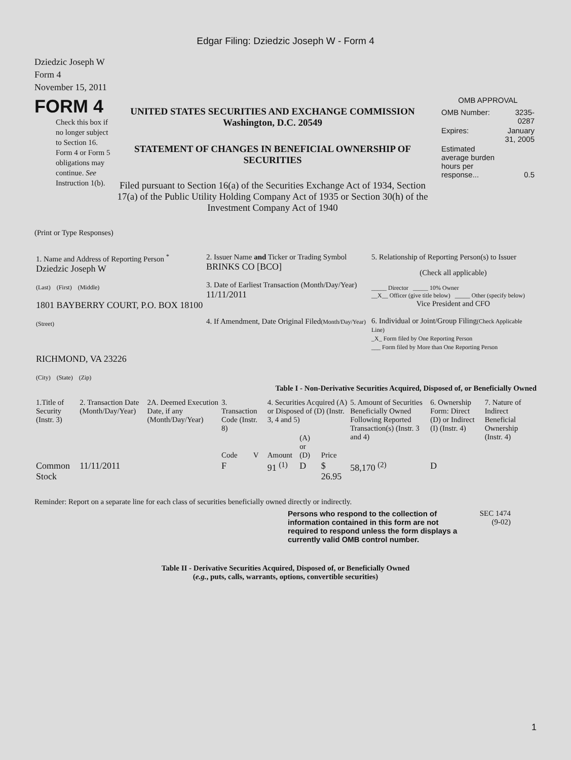Edgar Filing: Dziedzic Joseph W - Form 4
Dziedzic Joseph W
Form 4
November 15, 2011
FORM 4
Check this box if no longer subject to Section 16. Form 4 or Form 5 obligations may continue. See Instruction 1(b).
UNITED STATES SECURITIES AND EXCHANGE COMMISSION
Washington, D.C. 20549
STATEMENT OF CHANGES IN BENEFICIAL OWNERSHIP OF SECURITIES
Filed pursuant to Section 16(a) of the Securities Exchange Act of 1934, Section 17(a) of the Public Utility Holding Company Act of 1935 or Section 30(h) of the Investment Company Act of 1940
OMB APPROVAL
| OMB Number: | 3235-0287 |
| Expires: | January 31, 2005 |
| Estimated average burden hours per response... | 0.5 |
(Print or Type Responses)
| 1. Name and Address of Reporting Person <sup>*</sup> Dziedzic Joseph W (Last) (First) (Middle) 1801 BAYBERRY COURT, P.O. BOX 18100 (Street) RICHMOND, VA 23226 (City) (State) (Zip) | 2. Issuer Name and Ticker or Trading Symbol BRINKS CO [BCO] 3. Date of Earliest Transaction (Month/Day/Year) 11/11/2011 4. If Amendment, Date Original Filed (Month/Day/Year) | 5. Relationship of Reporting Person(s) to Issuer (Check all applicable) _____ Director _____ 10% Owner __X__ Officer (give title below) _____ Other (specify below) Vice President and CFO 6. Individual or Joint/Group Filing (Check Applicable Line) _X_ Form filed by One Reporting Person ___ Form filed by More than One Reporting Person |
Table I - Non-Derivative Securities Acquired, Disposed of, or Beneficially Owned
| 1.Title of Security (Instr. 3) | 2. Transaction Date (Month/Day/Year) | 2A. Deemed Execution Date, if any (Month/Day/Year) | 3. Transaction Code (Instr. 8) | | 4. Securities Acquired (A) or Disposed of (D) (Instr. 3, 4 and 5) | | | 5. Amount of Securities Beneficially Owned Following Reported Transaction(s) (Instr. 3 and 4) | 6. Ownership Form: Direct (D) or Indirect (I) (Instr. 4) | 7. Nature of Indirect Beneficial Ownership (Instr. 4) |
| --- | --- | --- | --- | --- | --- | --- | --- | --- | --- | --- |
| | | | Code | V | Amount | (A) or (D) | Price | | | |
| Common Stock | 11/11/2011 | | F | | 91 <sup>(1)</sup> | D | $ 26.95 | 58,170 <sup>(2)</sup> | D | |
Reminder: Report on a separate line for each class of securities beneficially owned directly or indirectly.
Persons who respond to the collection of information contained in this form are not required to respond unless the form displays a currently valid OMB control number.
SEC 1474
(9-02)
Table II - Derivative Securities Acquired, Disposed of, or Beneficially Owned
(e.g., puts, calls, warrants, options, convertible securities)
1